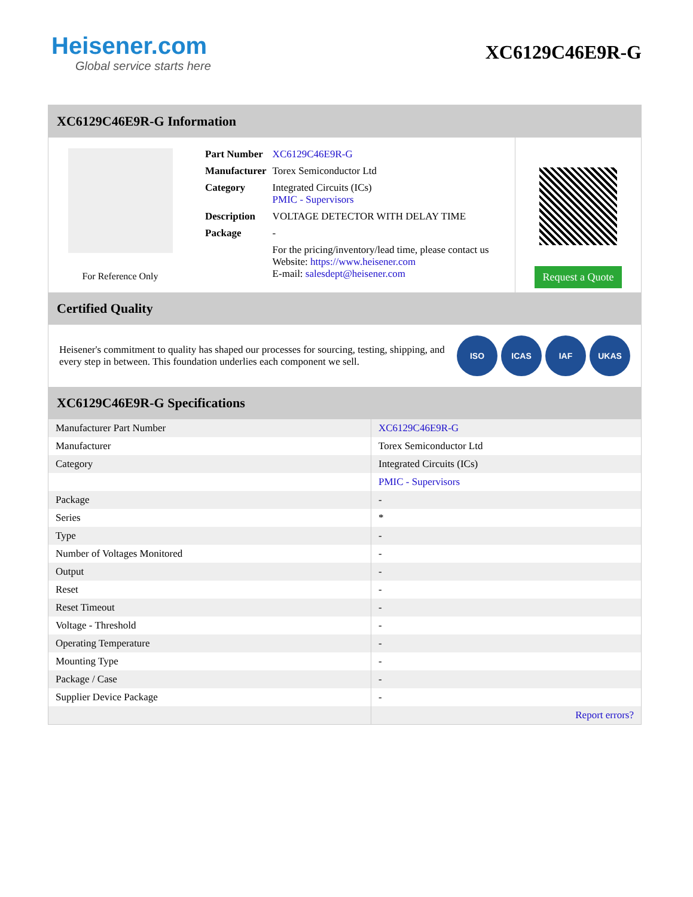Heisener.com
Global service starts here
XC6129C46E9R-G
XC6129C46E9R-G Information
For Reference Only
| Part Number | XC6129C46E9R-G |
| Manufacturer | Torex Semiconductor Ltd |
| Category | Integrated Circuits (ICs) PMIC - Supervisors |
| Description | VOLTAGE DETECTOR WITH DELAY TIME |
| Package | - |
| | For the pricing/inventory/lead time, please contact us Website: https://www.heisener.com E-mail: salesdept@heisener.com |
Request a Quote
Certified Quality
Heisener's commitment to quality has shaped our processes for sourcing, testing, shipping, and every step in between. This foundation underlies each component we sell.
ISO ICAS IAF UKAS
XC6129C46E9R-G Specifications
| Manufacturer Part Number | XC6129C46E9R-G |
| Manufacturer | Torex Semiconductor Ltd |
| Category | Integrated Circuits (ICs) |
| | PMIC - Supervisors |
| Package | - |
| Series | * |
| Type | - |
| Number of Voltages Monitored | - |
| Output | - |
| Reset | - |
| Reset Timeout | - |
| Voltage - Threshold | - |
| Operating Temperature | - |
| Mounting Type | - |
| Package / Case | - |
| Supplier Device Package | - |
| | Report errors? |